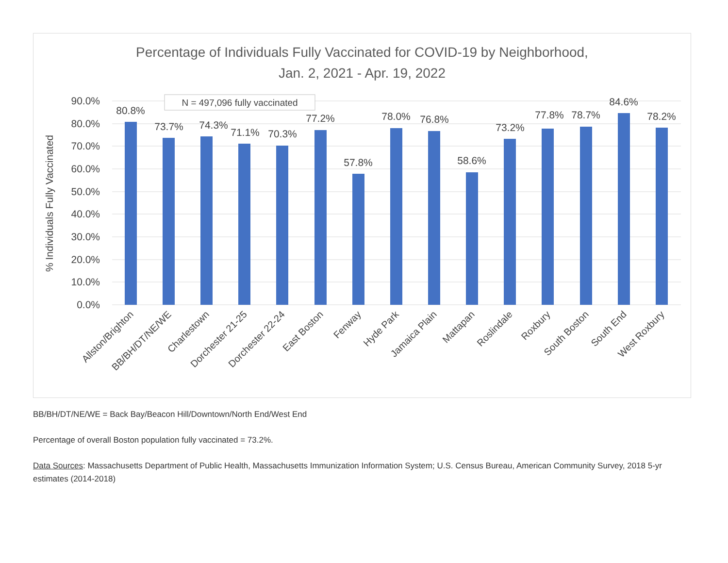Percentage of Individuals Fully Vaccinated for COVID-19 by Neighborhood,
Jan. 2, 2021 - Apr. 19, 2022
90.0%
80.0%
70.0%
60.0%
50.0%
40.0%
30.0%
20.0%
10.0%
0.0%
% Individuals Fully Vaccinated
N = 497,096 fully vaccinated
80.8%
73.7%
74.3%
71.1%
70.3%
77.2%
57.8%
78.0%
76.8%
58.6%
73.2%
77.8%
78.7%
84.6%
78.2%
Allston/Brighton
BB/BH/DT/NE/WE
Charlestown
Dorchester 21-25
Dorchester 22-24
East Boston
Fenway
Hyde Park
Jamaica Plain
Mattapan
Roslindale
Roxbury
South Boston
South End
West Roxbury
BB/BH/DT/NE/WE = Back Bay/Beacon Hill/Downtown/North End/West End
Percentage of overall Boston population fully vaccinated = 73.2%.
Data Sources: Massachusetts Department of Public Health, Massachusetts Immunization Information System; U.S. Census Bureau, American Community Survey, 2018 5-yr estimates (2014-2018)